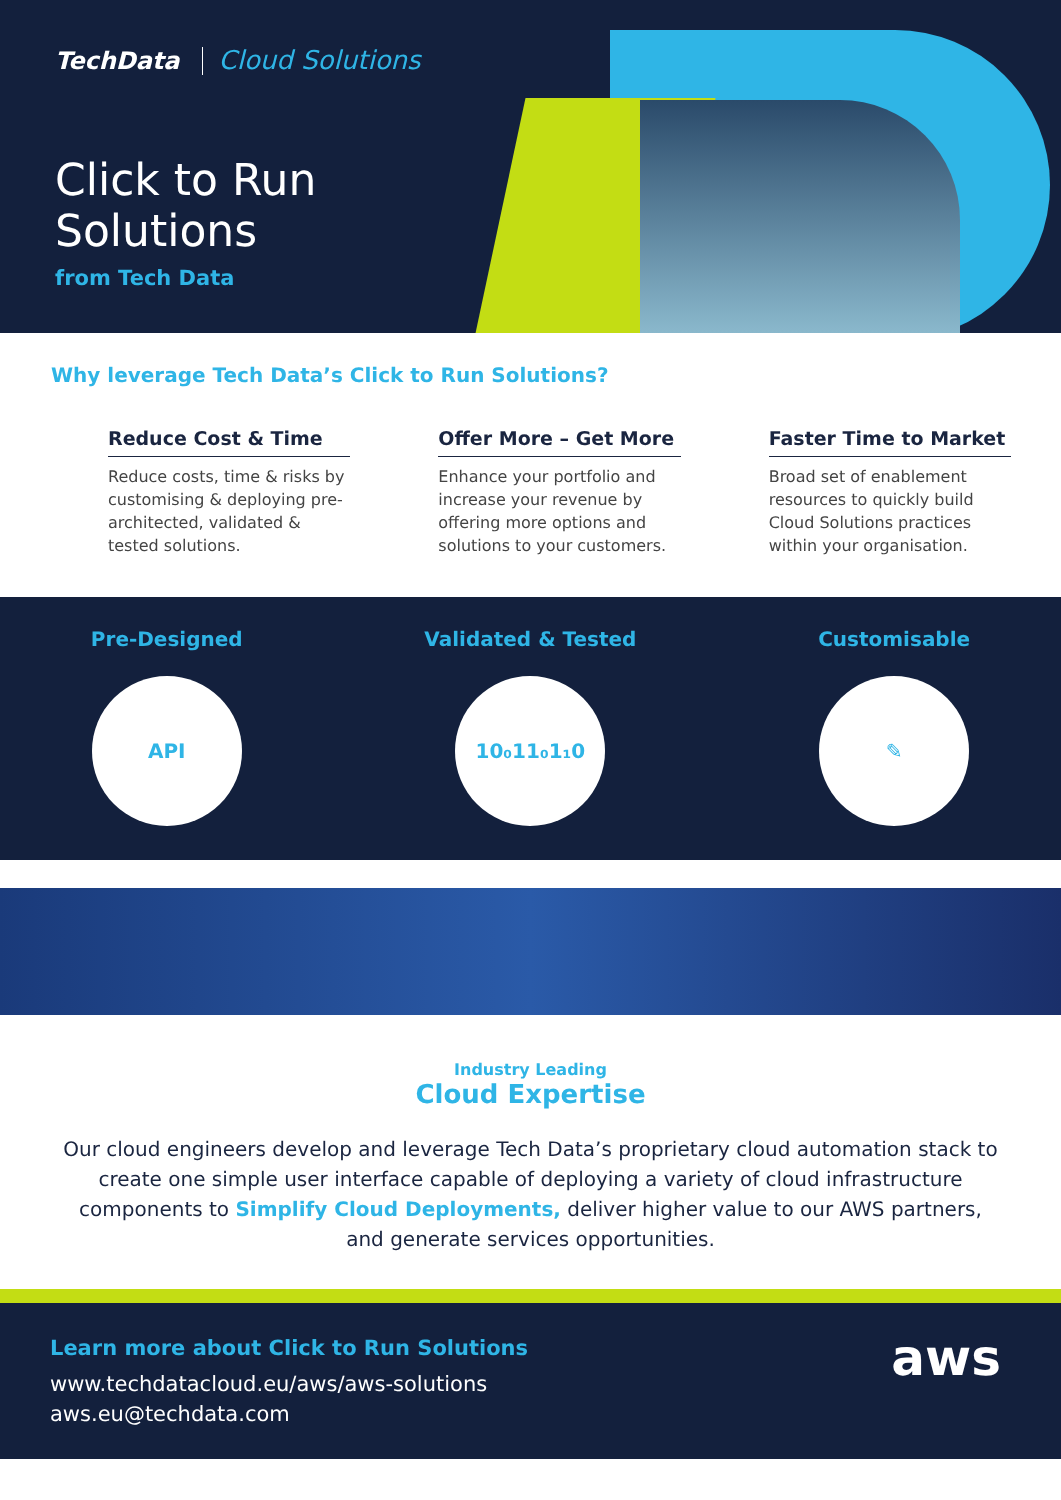TechData Cloud Solutions
Click to Run
Solutions
from Tech Data
Why leverage Tech Data’s Click to Run Solutions?
Reduce Cost & Time
Reduce costs, time & risks by customising & deploying pre-architected, validated & tested solutions.
Offer More – Get More
Enhance your portfolio and increase your revenue by offering more options and solutions to your customers.
Faster Time to Market
Broad set of enablement resources to quickly build Cloud Solutions practices within your organisation.
Pre-Designed
API
Validated & Tested
10₀11₀1₁0
Customisable
✎
Industry Leading
Cloud Expertise
Our cloud engineers develop and leverage Tech Data’s proprietary cloud automation stack to create one simple user interface capable of deploying a variety of cloud infrastructure components to Simplify Cloud Deployments, deliver higher value to our AWS partners, and generate services opportunities.
Learn more about Click to Run Solutions
www.techdatacloud.eu/aws/aws-solutions
aws.eu@techdata.com
aws